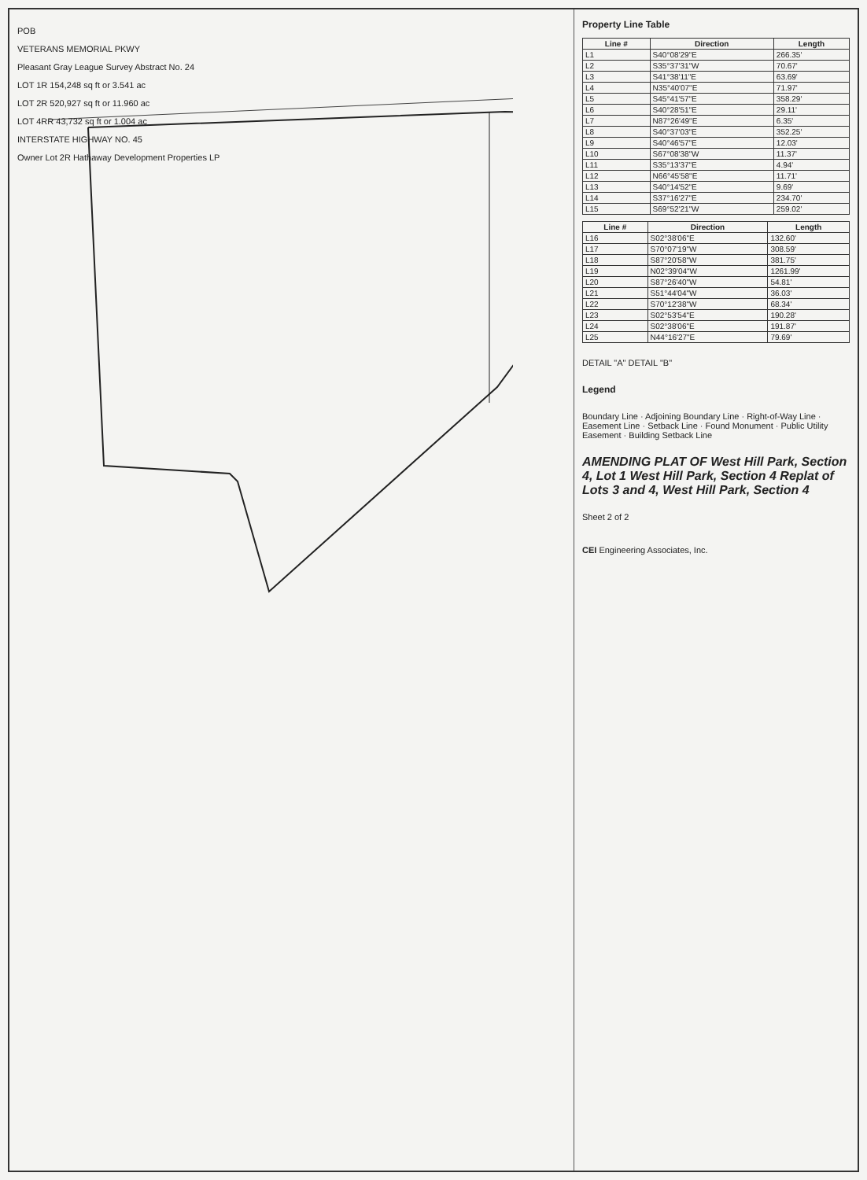POB
VETERANS MEMORIAL PKWY
Pleasant Gray League Survey Abstract No. 24
LOT 1R 154,248 sq ft or 3.541 ac
LOT 2R 520,927 sq ft or 11.960 ac
LOT 4RR 43,732 sq ft or 1.004 ac
INTERSTATE HIGHWAY NO. 45
Owner Lot 2R Hathaway Development Properties LP
Property Line Table
| Line # | Direction | Length |
| --- | --- | --- |
| L1 | S40°08'29"E | 266.35' |
| L2 | S35°37'31"W | 70.67' |
| L3 | S41°38'11"E | 63.69' |
| L4 | N35°40'07"E | 71.97' |
| L5 | S45°41'57"E | 358.29' |
| L6 | S40°28'51"E | 29.11' |
| L7 | N87°26'49"E | 6.35' |
| L8 | S40°37'03"E | 352.25' |
| L9 | S40°46'57"E | 12.03' |
| L10 | S67°08'38"W | 11.37' |
| L11 | S35°13'37"E | 4.94' |
| L12 | N66°45'58"E | 11.71' |
| L13 | S40°14'52"E | 9.69' |
| L14 | S37°16'27"E | 234.70' |
| L15 | S69°52'21"W | 259.02' |
| Line # | Direction | Length |
| --- | --- | --- |
| L16 | S02°38'06"E | 132.60' |
| L17 | S70°07'19"W | 308.59' |
| L18 | S87°20'58"W | 381.75' |
| L19 | N02°39'04"W | 1261.99' |
| L20 | S87°26'40"W | 54.81' |
| L21 | S51°44'04"W | 36.03' |
| L22 | S70°12'38"W | 68.34' |
| L23 | S02°53'54"E | 190.28' |
| L24 | S02°38'06"E | 191.87' |
| L25 | N44°16'27"E | 79.69' |
DETAIL "A" DETAIL "B"
Legend
Boundary Line · Adjoining Boundary Line · Right-of-Way Line · Easement Line · Setback Line · Found Monument · Public Utility Easement · Building Setback Line
AMENDING PLAT OF West Hill Park, Section 4, Lot 1 West Hill Park, Section 4 Replat of Lots 3 and 4, West Hill Park, Section 4
Sheet 2 of 2
CEI Engineering Associates, Inc.